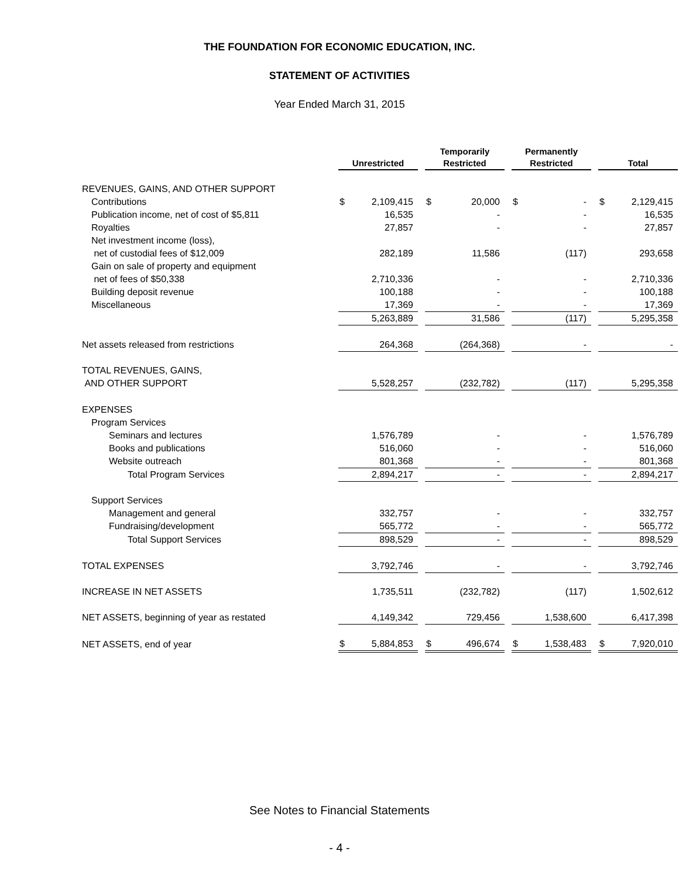THE FOUNDATION FOR ECONOMIC EDUCATION, INC.
STATEMENT OF ACTIVITIES
Year Ended March 31, 2015
| | Unrestricted | | | Temporarily Restricted | | | Permanently Restricted | | | Total | |
| REVENUES, GAINS, AND OTHER SUPPORT | | | | | | | | | | | |
| Contributions | $ | 2,109,415 | | $ | 20,000 | | $ | - | | $ | 2,129,415 |
| Publication income, net of cost of $5,811 | | 16,535 | | | - | | | - | | | 16,535 |
| Royalties | | 27,857 | | | - | | | - | | | 27,857 |
| Net investment income (loss), | | | | | | | | | | | |
| net of custodial fees of $12,009 | | 282,189 | | | 11,586 | | | (117) | | | 293,658 |
| Gain on sale of property and equipment | | | | | | | | | | | |
| net of fees of $50,338 | | 2,710,336 | | | - | | | - | | | 2,710,336 |
| Building deposit revenue | | 100,188 | | | - | | | - | | | 100,188 |
| Miscellaneous | | 17,369 | | | - | | | - | | | 17,369 |
| | | 5,263,889 | | | 31,586 | | | (117) | | | 5,295,358 |
| Net assets released from restrictions | | 264,368 | | | (264,368) | | | - | | | - |
| TOTAL REVENUES, GAINS, | | | | | | | | | | | |
| AND OTHER SUPPORT | | 5,528,257 | | | (232,782) | | | (117) | | | 5,295,358 |
| EXPENSES | | | | | | | | | | | |
| Program Services | | | | | | | | | | | |
| Seminars and lectures | | 1,576,789 | | | - | | | - | | | 1,576,789 |
| Books and publications | | 516,060 | | | - | | | - | | | 516,060 |
| Website outreach | | 801,368 | | | - | | | - | | | 801,368 |
| Total Program Services | | 2,894,217 | | | - | | | - | | | 2,894,217 |
| Support Services | | | | | | | | | | | |
| Management and general | | 332,757 | | | - | | | - | | | 332,757 |
| Fundraising/development | | 565,772 | | | - | | | - | | | 565,772 |
| Total Support Services | | 898,529 | | | - | | | - | | | 898,529 |
| TOTAL EXPENSES | | 3,792,746 | | | - | | | - | | | 3,792,746 |
| INCREASE IN NET ASSETS | | 1,735,511 | | | (232,782) | | | (117) | | | 1,502,612 |
| NET ASSETS, beginning of year as restated | | 4,149,342 | | | 729,456 | | | 1,538,600 | | | 6,417,398 |
| NET ASSETS, end of year | $ | 5,884,853 | | $ | 496,674 | | $ | 1,538,483 | | $ | 7,920,010 |
See Notes to Financial Statements
- 4 -